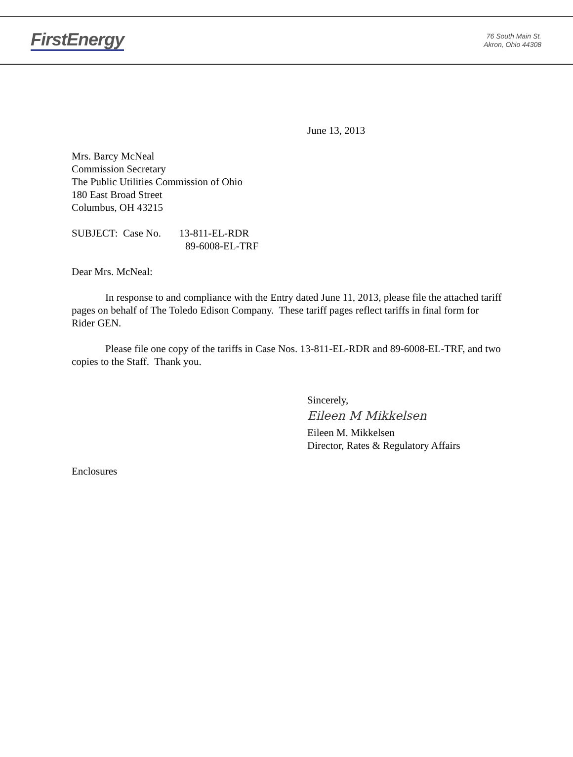FirstEnergy
76 South Main St.
Akron, Ohio 44308
June 13, 2013
Mrs. Barcy McNeal
Commission Secretary
The Public Utilities Commission of Ohio
180 East Broad Street
Columbus, OH 43215
SUBJECT: Case No. 13-811-EL-RDR
89-6008-EL-TRF
Dear Mrs. McNeal:
In response to and compliance with the Entry dated June 11, 2013, please file the attached tariff pages on behalf of The Toledo Edison Company. These tariff pages reflect tariffs in final form for Rider GEN.
Please file one copy of the tariffs in Case Nos. 13-811-EL-RDR and 89-6008-EL-TRF, and two copies to the Staff. Thank you.
Sincerely,
Eileen M Mikkelsen
Eileen M. Mikkelsen
Director, Rates & Regulatory Affairs
Enclosures